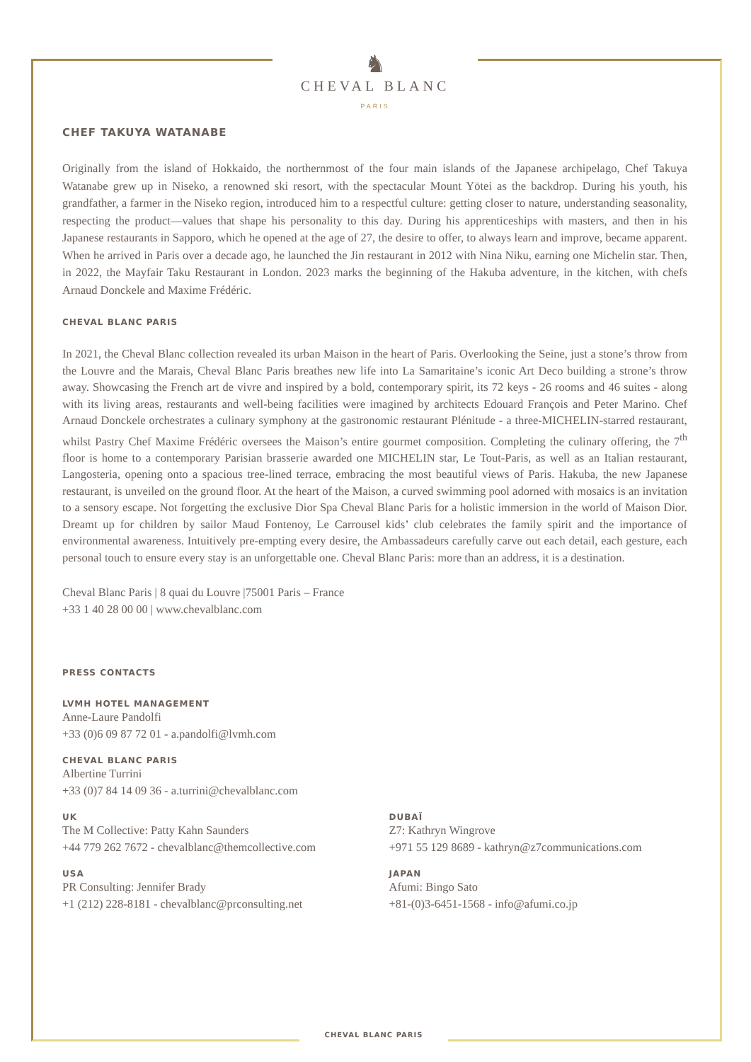♞
CHEVAL BLANC
PARIS
CHEF TAKUYA WATANABE
Originally from the island of Hokkaido, the northernmost of the four main islands of the Japanese archipelago, Chef Takuya Watanabe grew up in Niseko, a renowned ski resort, with the spectacular Mount Yōtei as the backdrop. During his youth, his grandfather, a farmer in the Niseko region, introduced him to a respectful culture: getting closer to nature, understanding seasonality, respecting the product—values that shape his personality to this day. During his apprenticeships with masters, and then in his Japanese restaurants in Sapporo, which he opened at the age of 27, the desire to offer, to always learn and improve, became apparent. When he arrived in Paris over a decade ago, he launched the Jin restaurant in 2012 with Nina Niku, earning one Michelin star. Then, in 2022, the Mayfair Taku Restaurant in London. 2023 marks the beginning of the Hakuba adventure, in the kitchen, with chefs Arnaud Donckele and Maxime Frédéric.
CHEVAL BLANC PARIS
In 2021, the Cheval Blanc collection revealed its urban Maison in the heart of Paris. Overlooking the Seine, just a stone’s throw from the Louvre and the Marais, Cheval Blanc Paris breathes new life into La Samaritaine’s iconic Art Deco building a strone’s throw away. Showcasing the French art de vivre and inspired by a bold, contemporary spirit, its 72 keys - 26 rooms and 46 suites - along with its living areas, restaurants and well-being facilities were imagined by architects Edouard François and Peter Marino. Chef Arnaud Donckele orchestrates a culinary symphony at the gastronomic restaurant Plénitude - a three-MICHELIN-starred restaurant, whilst Pastry Chef Maxime Frédéric oversees the Maison’s entire gourmet composition. Completing the culinary offering, the 7<sup>th</sup> floor is home to a contemporary Parisian brasserie awarded one MICHELIN star, Le Tout-Paris, as well as an Italian restaurant, Langosteria, opening onto a spacious tree-lined terrace, embracing the most beautiful views of Paris. Hakuba, the new Japanese restaurant, is unveiled on the ground floor. At the heart of the Maison, a curved swimming pool adorned with mosaics is an invitation to a sensory escape. Not forgetting the exclusive Dior Spa Cheval Blanc Paris for a holistic immersion in the world of Maison Dior. Dreamt up for children by sailor Maud Fontenoy, Le Carrousel kids’ club celebrates the family spirit and the importance of environmental awareness. Intuitively pre-empting every desire, the Ambassadeurs carefully carve out each detail, each gesture, each personal touch to ensure every stay is an unforgettable one. Cheval Blanc Paris: more than an address, it is a destination.
Cheval Blanc Paris | 8 quai du Louvre |75001 Paris – France
+33 1 40 28 00 00 | www.chevalblanc.com
PRESS CONTACTS
LVMH HOTEL MANAGEMENT
Anne-Laure Pandolfi
+33 (0)6 09 87 72 01 - a.pandolfi@lvmh.com
CHEVAL BLANC PARIS
Albertine Turrini
+33 (0)7 84 14 09 36 - a.turrini@chevalblanc.com
UK
The M Collective: Patty Kahn Saunders
+44 779 262 7672 - chevalblanc@themcollective.com
USA
PR Consulting: Jennifer Brady
+1 (212) 228-8181 - chevalblanc@prconsulting.net
DUBAÏ
Z7: Kathryn Wingrove
+971 55 129 8689 - kathryn@z7communications.com
JAPAN
Afumi: Bingo Sato
+81-(0)3-6451-1568 - info@afumi.co.jp
CHEVAL BLANC PARIS